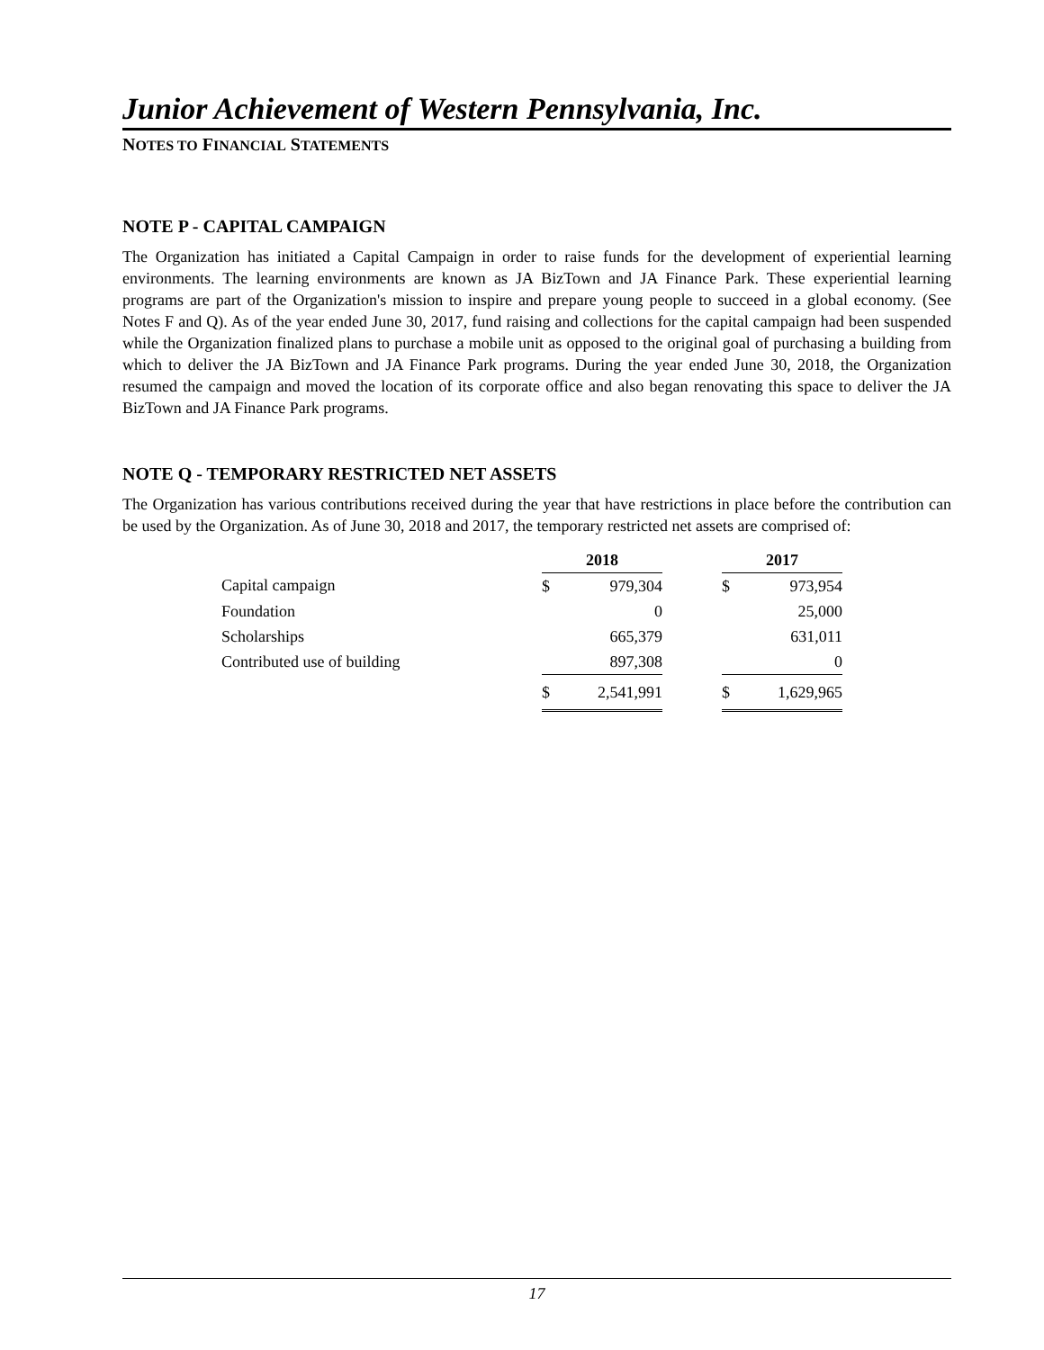Junior Achievement of Western Pennsylvania, Inc.
NOTES TO FINANCIAL STATEMENTS
NOTE P - CAPITAL CAMPAIGN
The Organization has initiated a Capital Campaign in order to raise funds for the development of experiential learning environments. The learning environments are known as JA BizTown and JA Finance Park. These experiential learning programs are part of the Organization's mission to inspire and prepare young people to succeed in a global economy. (See Notes F and Q). As of the year ended June 30, 2017, fund raising and collections for the capital campaign had been suspended while the Organization finalized plans to purchase a mobile unit as opposed to the original goal of purchasing a building from which to deliver the JA BizTown and JA Finance Park programs. During the year ended June 30, 2018, the Organization resumed the campaign and moved the location of its corporate office and also began renovating this space to deliver the JA BizTown and JA Finance Park programs.
NOTE Q - TEMPORARY RESTRICTED NET ASSETS
The Organization has various contributions received during the year that have restrictions in place before the contribution can be used by the Organization. As of June 30, 2018 and 2017, the temporary restricted net assets are comprised of:
| | 2018 | | | 2017 | |
| --- | --- | --- | --- | --- | --- |
| Capital campaign | $ | 979,304 | | $ | 973,954 |
| Foundation | | 0 | | | 25,000 |
| Scholarships | | 665,379 | | | 631,011 |
| Contributed use of building | | 897,308 | | | 0 |
| | $ | 2,541,991 | | $ | 1,629,965 |
17